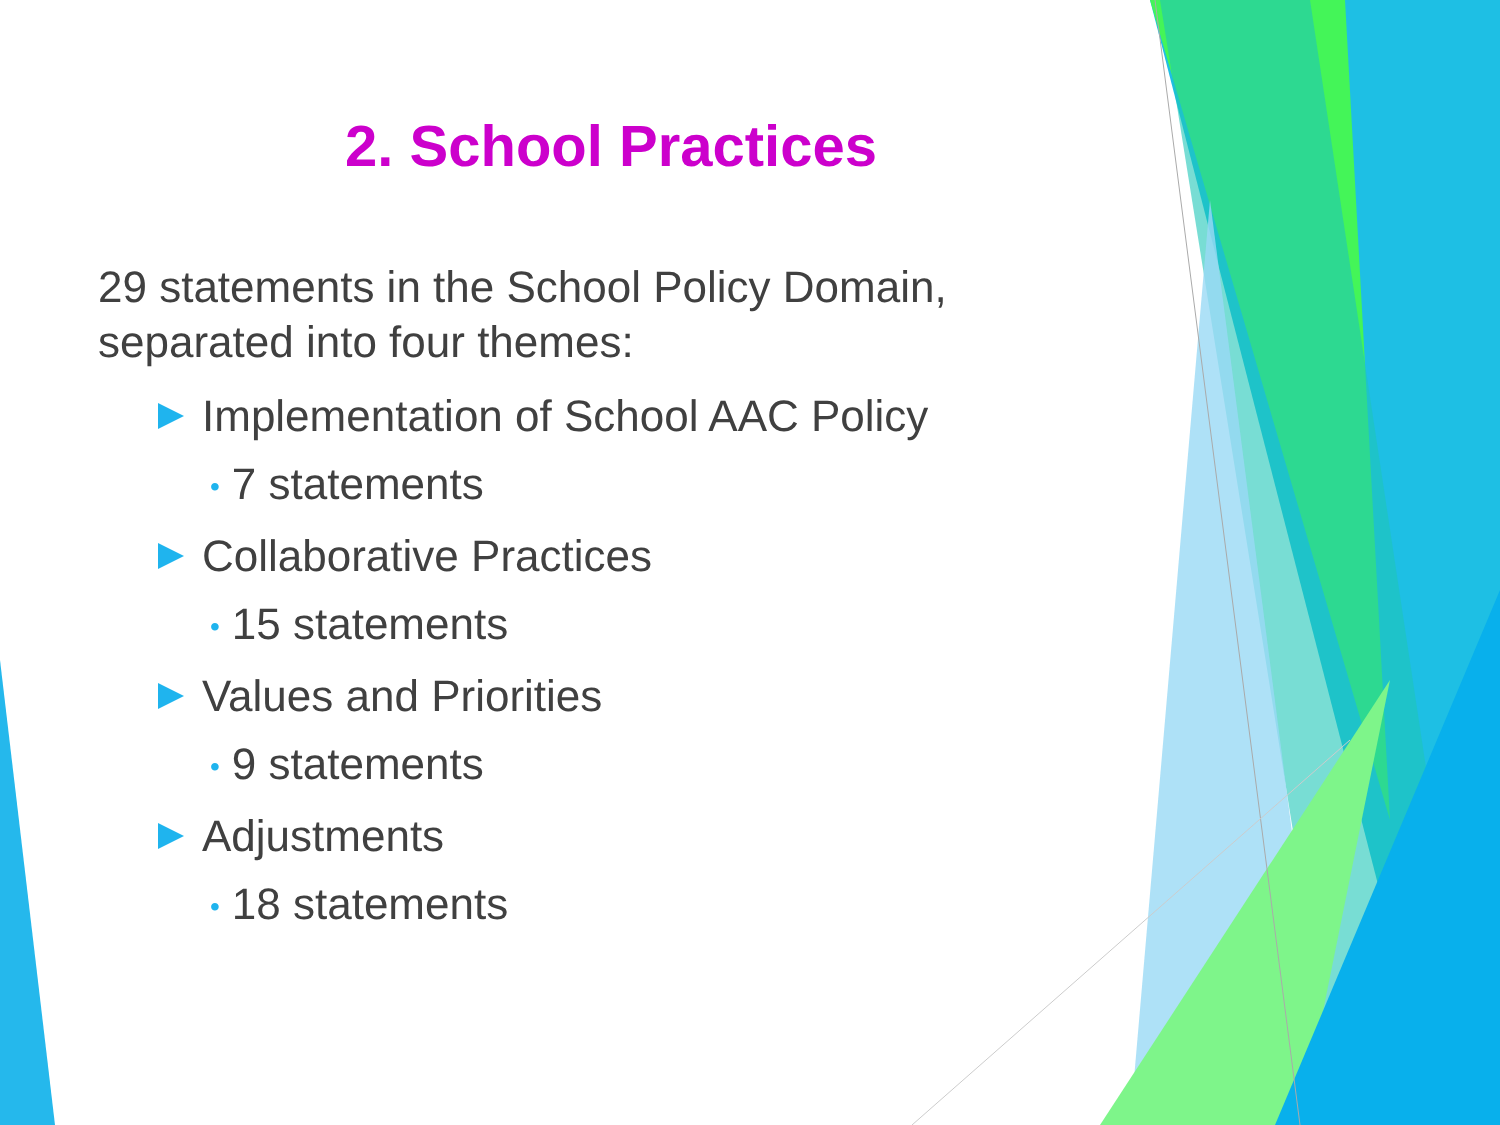2. School Practices
29 statements in the School Policy Domain, separated into four themes:
Implementation of School AAC Policy
• 7 statements
Collaborative Practices
• 15 statements
Values and Priorities
• 9 statements
Adjustments
• 18 statements